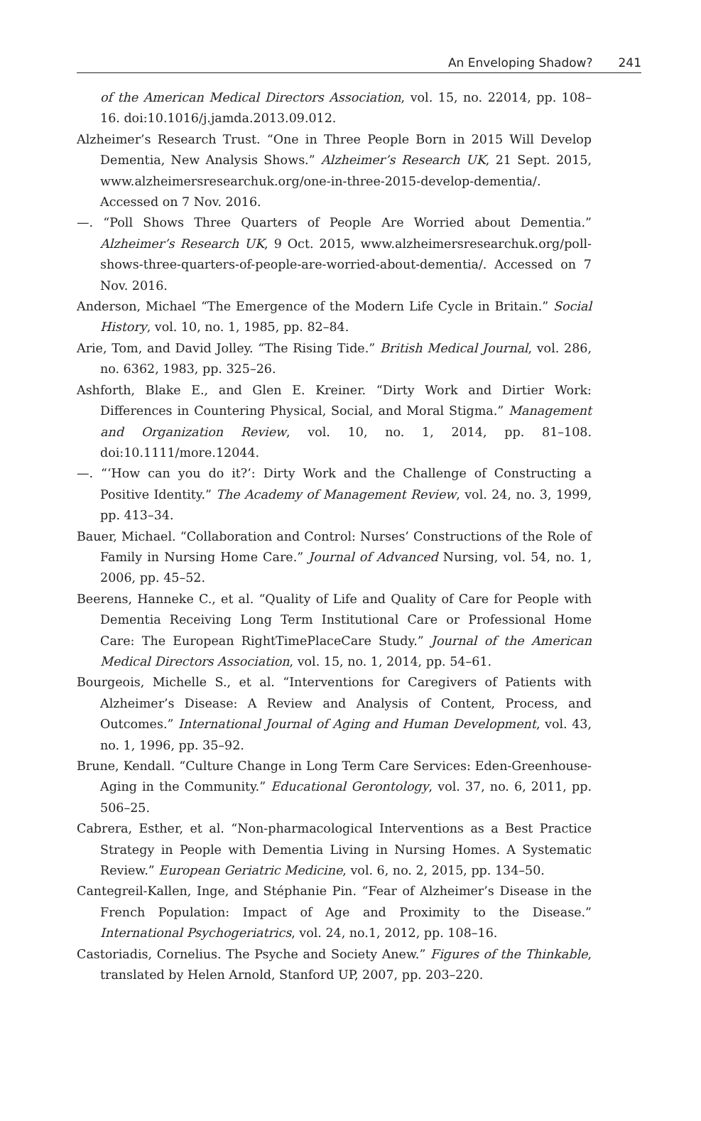An Enveloping Shadow? 241
of the American Medical Directors Association, vol. 15, no. 22014, pp. 108–16. doi:10.1016/j.jamda.2013.09.012.
Alzheimer’s Research Trust. “One in Three People Born in 2015 Will Develop Dementia, New Analysis Shows.” Alzheimer’s Research UK, 21 Sept. 2015, www.alzheimersresearchuk.org/one-in-three-2015-develop-dementia/. Accessed on 7 Nov. 2016.
—. “Poll Shows Three Quarters of People Are Worried about Dementia.” Alzheimer’s Research UK, 9 Oct. 2015, www.alzheimersresearchuk.org/poll-shows-three-quarters-of-people-are-worried-about-dementia/. Accessed on 7 Nov. 2016.
Anderson, Michael “The Emergence of the Modern Life Cycle in Britain.” Social History, vol. 10, no. 1, 1985, pp. 82–84.
Arie, Tom, and David Jolley. “The Rising Tide.” British Medical Journal, vol. 286, no. 6362, 1983, pp. 325–26.
Ashforth, Blake E., and Glen E. Kreiner. “Dirty Work and Dirtier Work: Differences in Countering Physical, Social, and Moral Stigma.” Management and Organization Review, vol. 10, no. 1, 2014, pp. 81–108. doi:10.1111/more.12044.
—. “‘How can you do it?’: Dirty Work and the Challenge of Constructing a Positive Identity.” The Academy of Management Review, vol. 24, no. 3, 1999, pp. 413–34.
Bauer, Michael. “Collaboration and Control: Nurses’ Constructions of the Role of Family in Nursing Home Care.” Journal of Advanced Nursing, vol. 54, no. 1, 2006, pp. 45–52.
Beerens, Hanneke C., et al. “Quality of Life and Quality of Care for People with Dementia Receiving Long Term Institutional Care or Professional Home Care: The European RightTimePlaceCare Study.” Journal of the American Medical Directors Association, vol. 15, no. 1, 2014, pp. 54–61.
Bourgeois, Michelle S., et al. “Interventions for Caregivers of Patients with Alzheimer’s Disease: A Review and Analysis of Content, Process, and Outcomes.” International Journal of Aging and Human Development, vol. 43, no. 1, 1996, pp. 35–92.
Brune, Kendall. “Culture Change in Long Term Care Services: Eden-Greenhouse-Aging in the Community.” Educational Gerontology, vol. 37, no. 6, 2011, pp. 506–25.
Cabrera, Esther, et al. “Non-pharmacological Interventions as a Best Practice Strategy in People with Dementia Living in Nursing Homes. A Systematic Review.” European Geriatric Medicine, vol. 6, no. 2, 2015, pp. 134–50.
Cantegreil-Kallen, Inge, and Stéphanie Pin. “Fear of Alzheimer’s Disease in the French Population: Impact of Age and Proximity to the Disease.” International Psychogeriatrics, vol. 24, no.1, 2012, pp. 108–16.
Castoriadis, Cornelius. The Psyche and Society Anew.” Figures of the Thinkable, translated by Helen Arnold, Stanford UP, 2007, pp. 203–220.